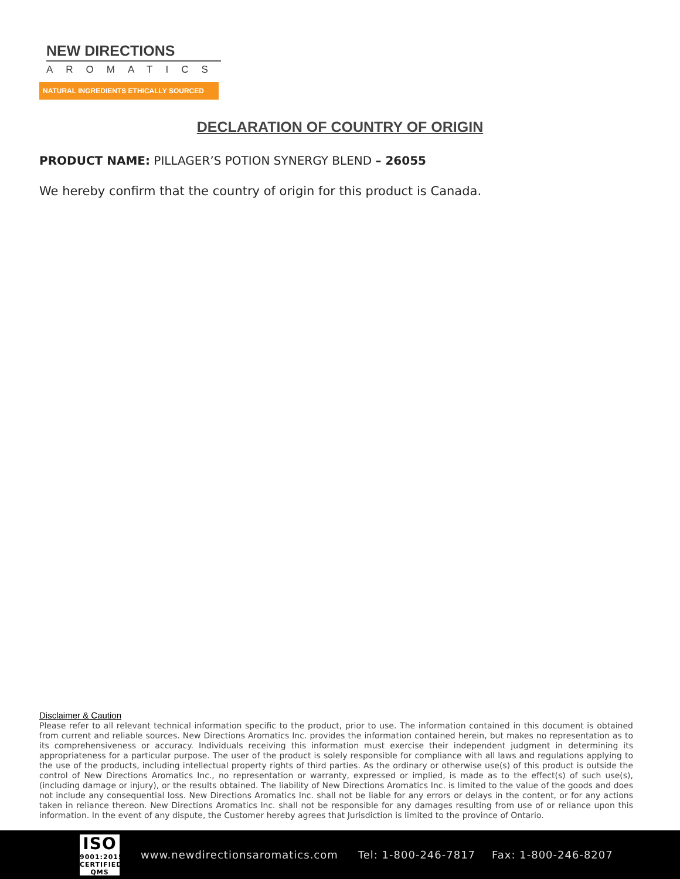NEW DIRECTIONS
AROMATICS
NATURAL INGREDIENTS ETHICALLY SOURCED
DECLARATION OF COUNTRY OF ORIGIN
PRODUCT NAME: PILLAGER’S POTION SYNERGY BLEND – 26055
We hereby confirm that the country of origin for this product is Canada.
Disclaimer & Caution
Please refer to all relevant technical information specific to the product, prior to use. The information contained in this document is obtained from current and reliable sources. New Directions Aromatics Inc. provides the information contained herein, but makes no representation as to its comprehensiveness or accuracy. Individuals receiving this information must exercise their independent judgment in determining its appropriateness for a particular purpose. The user of the product is solely responsible for compliance with all laws and regulations applying to the use of the products, including intellectual property rights of third parties. As the ordinary or otherwise use(s) of this product is outside the control of New Directions Aromatics Inc., no representation or warranty, expressed or implied, is made as to the effect(s) of such use(s), (including damage or injury), or the results obtained. The liability of New Directions Aromatics Inc. is limited to the value of the goods and does not include any consequential loss. New Directions Aromatics Inc. shall not be liable for any errors or delays in the content, or for any actions taken in reliance thereon. New Directions Aromatics Inc. shall not be responsible for any damages resulting from use of or reliance upon this information. In the event of any dispute, the Customer hereby agrees that Jurisdiction is limited to the province of Ontario.
ISO
9001:2015
CERTIFIED QMS
www.newdirectionsaromatics.com Tel: 1-800-246-7817 Fax: 1-800-246-8207